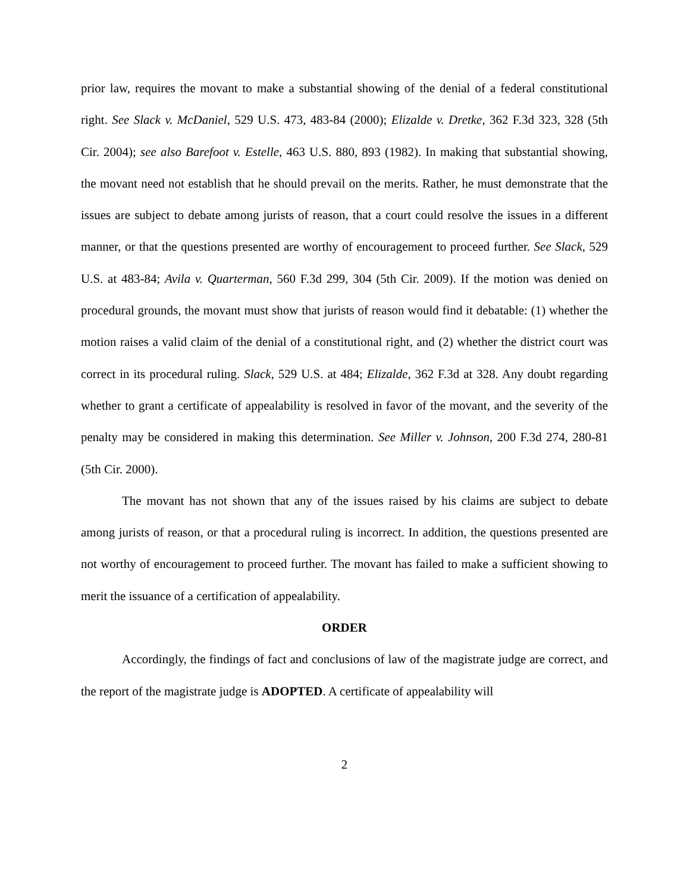prior law, requires the movant to make a substantial showing of the denial of a federal constitutional right. See Slack v. McDaniel, 529 U.S. 473, 483-84 (2000); Elizalde v. Dretke, 362 F.3d 323, 328 (5th Cir. 2004); see also Barefoot v. Estelle, 463 U.S. 880, 893 (1982). In making that substantial showing, the movant need not establish that he should prevail on the merits. Rather, he must demonstrate that the issues are subject to debate among jurists of reason, that a court could resolve the issues in a different manner, or that the questions presented are worthy of encouragement to proceed further. See Slack, 529 U.S. at 483-84; Avila v. Quarterman, 560 F.3d 299, 304 (5th Cir. 2009). If the motion was denied on procedural grounds, the movant must show that jurists of reason would find it debatable: (1) whether the motion raises a valid claim of the denial of a constitutional right, and (2) whether the district court was correct in its procedural ruling. Slack, 529 U.S. at 484; Elizalde, 362 F.3d at 328. Any doubt regarding whether to grant a certificate of appealability is resolved in favor of the movant, and the severity of the penalty may be considered in making this determination. See Miller v. Johnson, 200 F.3d 274, 280-81 (5th Cir. 2000).
The movant has not shown that any of the issues raised by his claims are subject to debate among jurists of reason, or that a procedural ruling is incorrect. In addition, the questions presented are not worthy of encouragement to proceed further. The movant has failed to make a sufficient showing to merit the issuance of a certification of appealability.
ORDER
Accordingly, the findings of fact and conclusions of law of the magistrate judge are correct, and the report of the magistrate judge is ADOPTED. A certificate of appealability will
2